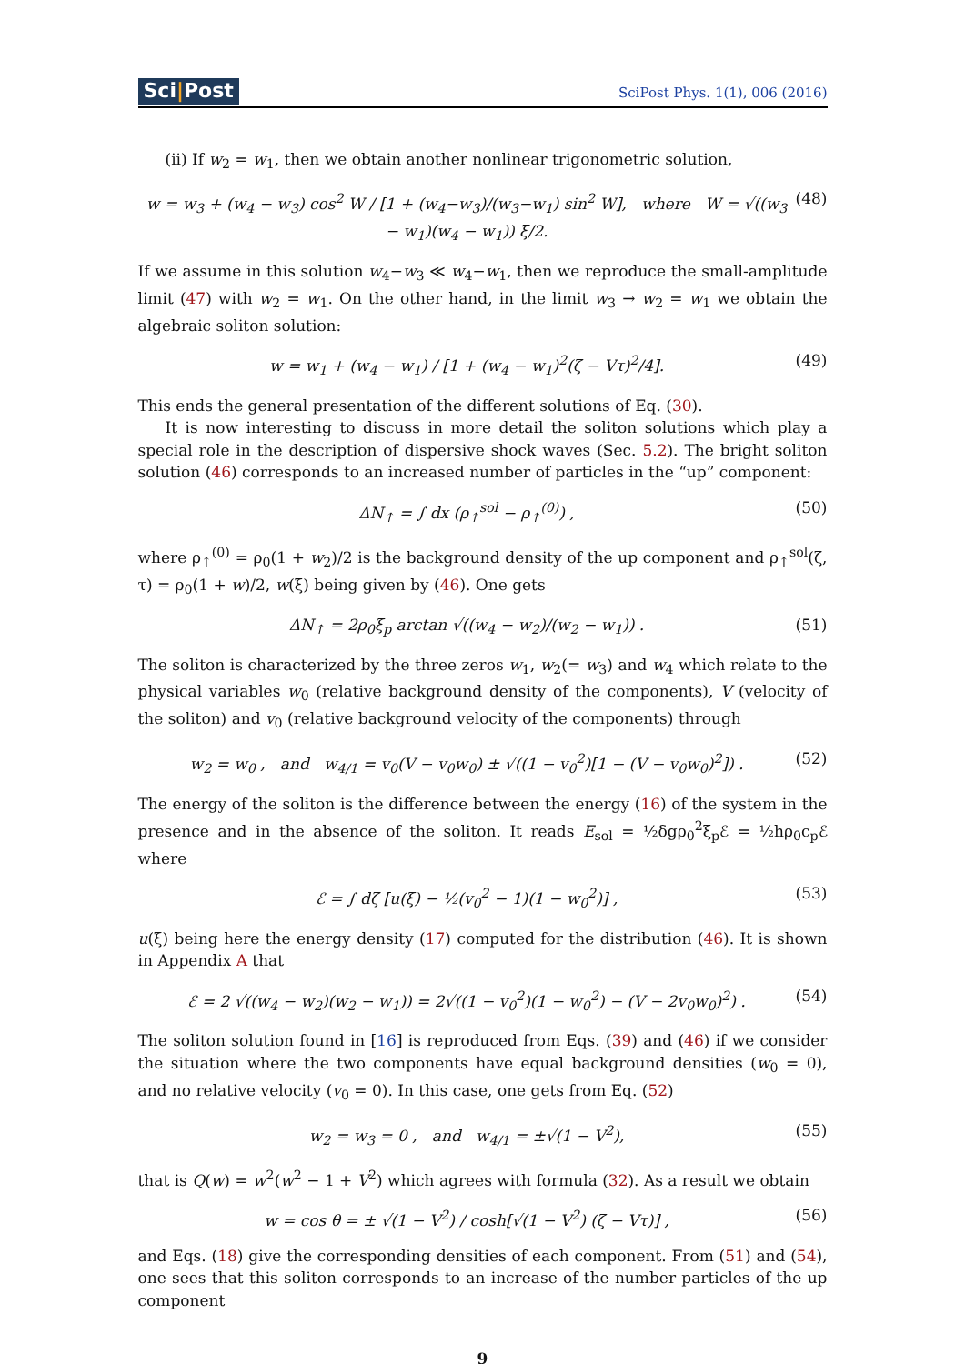Sci|Post
SciPost Phys. 1(1), 006 (2016)
(ii) If w<sub>2</sub> = w<sub>1</sub>, then we obtain another nonlinear trigonometric solution,
w = w<sub>3</sub> + (w<sub>4</sub> − w<sub>3</sub>) cos<sup>2</sup> W / [1 + (w<sub>4</sub>−w<sub>3</sub>)/(w<sub>3</sub>−w<sub>1</sub>) sin<sup>2</sup> W], where W = √((w<sub>3</sub> − w<sub>1</sub>)(w<sub>4</sub> − w<sub>1</sub>)) ξ/2. (48)
If we assume in this solution w<sub>4</sub>−w<sub>3</sub> ≪ w<sub>4</sub>−w<sub>1</sub>, then we reproduce the small-amplitude limit (47) with w<sub>2</sub> = w<sub>1</sub>. On the other hand, in the limit w<sub>3</sub> → w<sub>2</sub> = w<sub>1</sub> we obtain the algebraic soliton solution:
w = w<sub>1</sub> + (w<sub>4</sub> − w<sub>1</sub>) / [1 + (w<sub>4</sub> − w<sub>1</sub>)<sup>2</sup>(ζ − Vτ)<sup>2</sup>/4]. (49)
This ends the general presentation of the different solutions of Eq. (30).
It is now interesting to discuss in more detail the soliton solutions which play a special role in the description of dispersive shock waves (Sec. 5.2). The bright soliton solution (46) corresponds to an increased number of particles in the “up” component:
ΔN<sub>↑</sub> = ∫ dx (ρ<sub>↑</sub><sup>sol</sup> − ρ<sub>↑</sub><sup>(0)</sup>) , (50)
where ρ<sub>↑</sub><sup>(0)</sup> = ρ<sub>0</sub>(1 + w<sub>2</sub>)/2 is the background density of the up component and ρ<sub>↑</sub><sup>sol</sup>(ζ, τ) = ρ<sub>0</sub>(1 + w)/2, w(ξ) being given by (46). One gets
ΔN<sub>↑</sub> = 2ρ<sub>0</sub>ξ<sub>p</sub> arctan √((w<sub>4</sub> − w<sub>2</sub>)/(w<sub>2</sub> − w<sub>1</sub>)) . (51)
The soliton is characterized by the three zeros w<sub>1</sub>, w<sub>2</sub>(= w<sub>3</sub>) and w<sub>4</sub> which relate to the physical variables w<sub>0</sub> (relative background density of the components), V (velocity of the soliton) and v<sub>0</sub> (relative background velocity of the components) through
w<sub>2</sub> = w<sub>0</sub> , and w<sub>4/1</sub> = v<sub>0</sub>(V − v<sub>0</sub>w<sub>0</sub>) ± √((1 − v<sub>0</sub><sup>2</sup>)[1 − (V − v<sub>0</sub>w<sub>0</sub>)<sup>2</sup>]) . (52)
The energy of the soliton is the difference between the energy (16) of the system in the presence and in the absence of the soliton. It reads E<sub>sol</sub> = ½δgρ<sub>0</sub><sup>2</sup>ξ<sub>p</sub>ℰ = ½ħρ<sub>0</sub>c<sub>p</sub>ℰ where
ℰ = ∫ dζ [u(ξ) − ½(v<sub>0</sub><sup>2</sup> − 1)(1 − w<sub>0</sub><sup>2</sup>)] , (53)
u(ξ) being here the energy density (17) computed for the distribution (46). It is shown in Appendix A that
ℰ = 2 √((w<sub>4</sub> − w<sub>2</sub>)(w<sub>2</sub> − w<sub>1</sub>)) = 2√((1 − v<sub>0</sub><sup>2</sup>)(1 − w<sub>0</sub><sup>2</sup>) − (V − 2v<sub>0</sub>w<sub>0</sub>)<sup>2</sup>) . (54)
The soliton solution found in [16] is reproduced from Eqs. (39) and (46) if we consider the situation where the two components have equal background densities (w<sub>0</sub> = 0), and no relative velocity (v<sub>0</sub> = 0). In this case, one gets from Eq. (52)
w<sub>2</sub> = w<sub>3</sub> = 0 , and w<sub>4/1</sub> = ±√(1 − V<sup>2</sup>), (55)
that is Q(w) = w<sup>2</sup>(w<sup>2</sup> − 1 + V<sup>2</sup>) which agrees with formula (32). As a result we obtain
w = cos θ = ± √(1 − V<sup>2</sup>) / cosh[√(1 − V<sup>2</sup>) (ζ − Vτ)] , (56)
and Eqs. (18) give the corresponding densities of each component. From (51) and (54), one sees that this soliton corresponds to an increase of the number particles of the up component
9